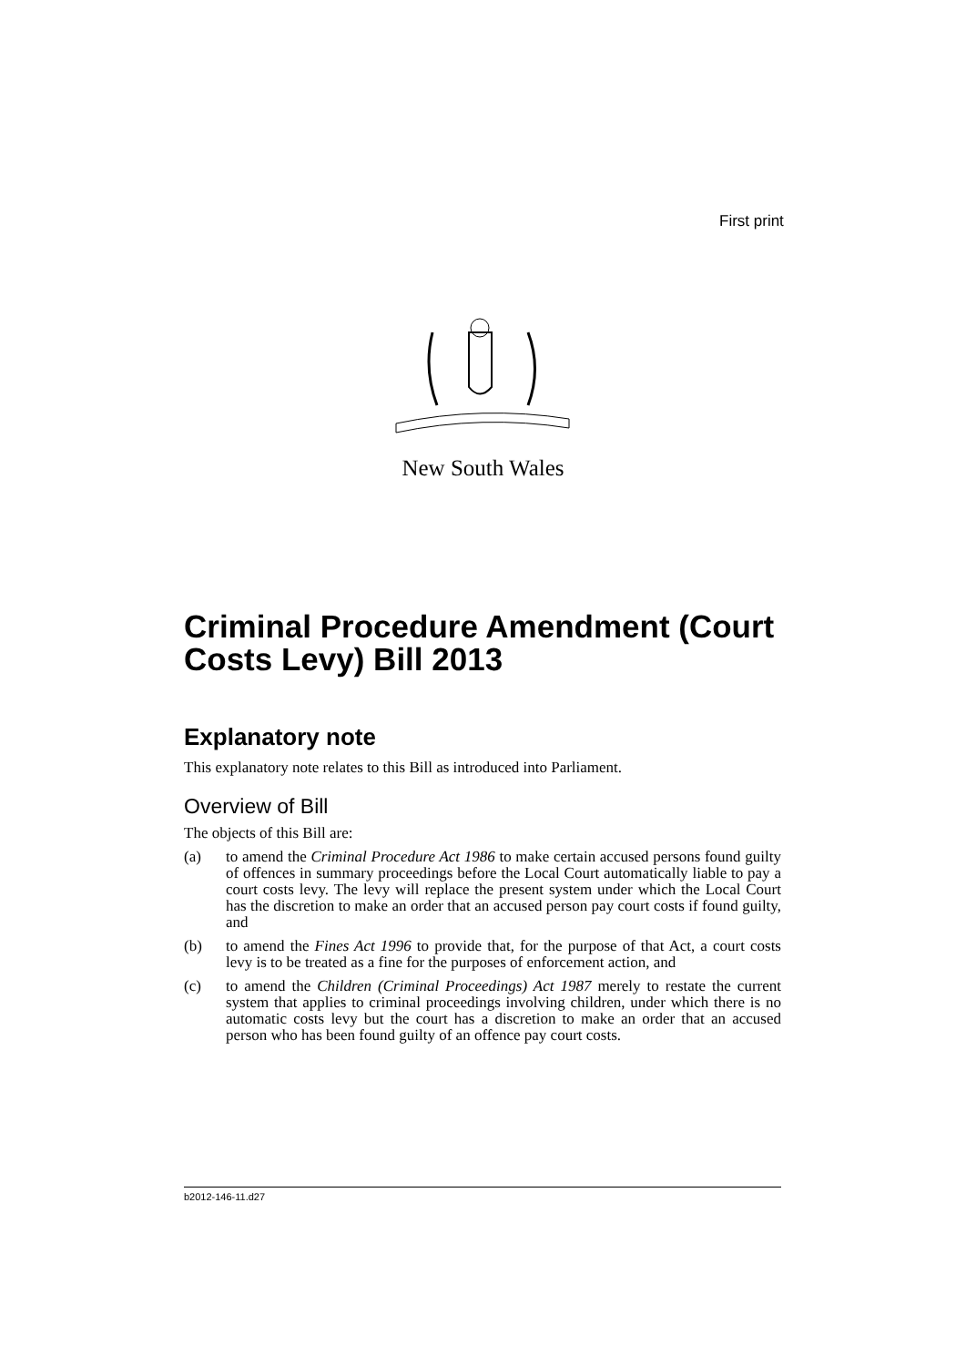First print
New South Wales
Criminal Procedure Amendment (Court Costs Levy) Bill 2013
Explanatory note
This explanatory note relates to this Bill as introduced into Parliament.
Overview of Bill
The objects of this Bill are:
(a) to amend the Criminal Procedure Act 1986 to make certain accused persons found guilty of offences in summary proceedings before the Local Court automatically liable to pay a court costs levy. The levy will replace the present system under which the Local Court has the discretion to make an order that an accused person pay court costs if found guilty, and
(b) to amend the Fines Act 1996 to provide that, for the purpose of that Act, a court costs levy is to be treated as a fine for the purposes of enforcement action, and
(c) to amend the Children (Criminal Proceedings) Act 1987 merely to restate the current system that applies to criminal proceedings involving children, under which there is no automatic costs levy but the court has a discretion to make an order that an accused person who has been found guilty of an offence pay court costs.
b2012-146-11.d27